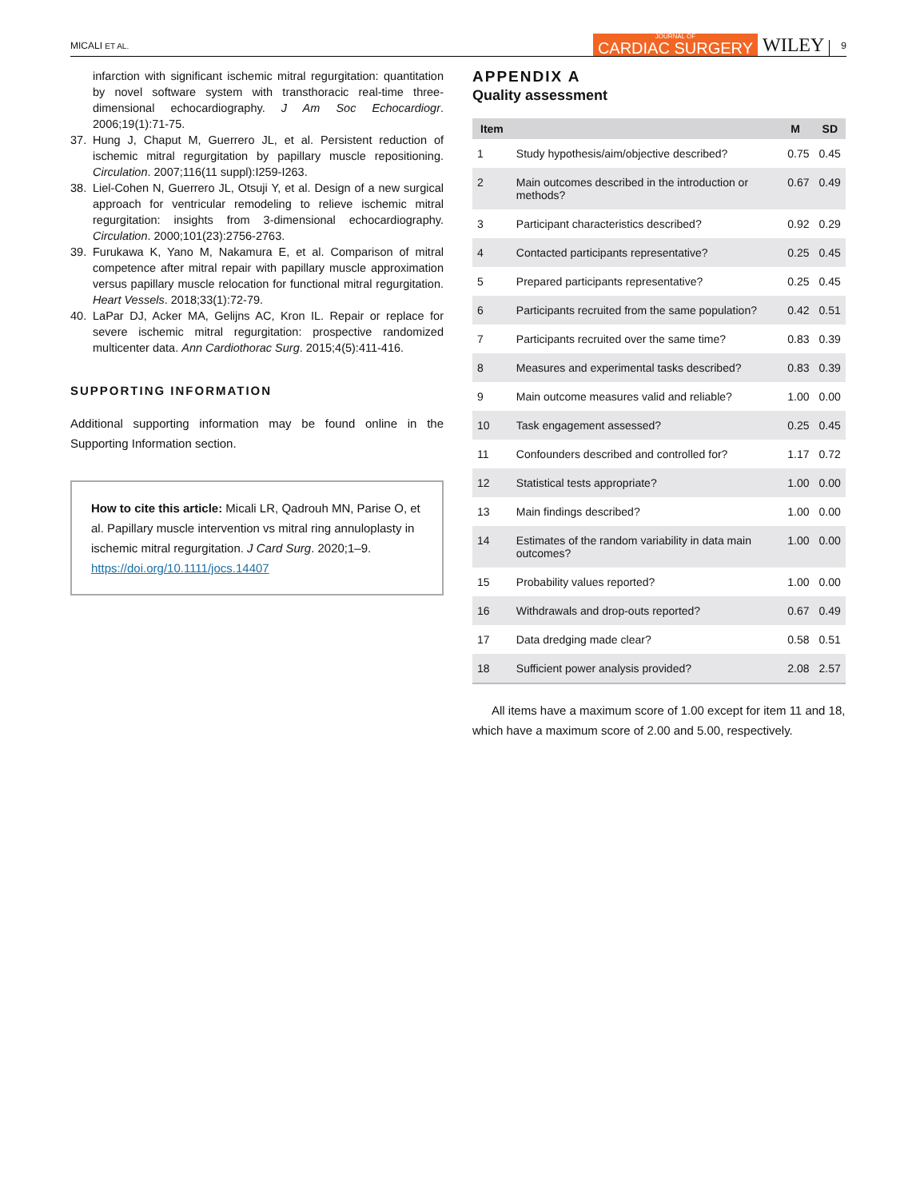MICALI ET AL.
JOURNAL OF
CARDIAC SURGERY WILEY 9
infarction with significant ischemic mitral regurgitation: quantitation by novel software system with transthoracic real-time three-dimensional echocardiography. J Am Soc Echocardiogr. 2006;19(1):71-75.
37. Hung J, Chaput M, Guerrero JL, et al. Persistent reduction of ischemic mitral regurgitation by papillary muscle repositioning. Circulation. 2007;116(11 suppl):I259-I263.
38. Liel-Cohen N, Guerrero JL, Otsuji Y, et al. Design of a new surgical approach for ventricular remodeling to relieve ischemic mitral regurgitation: insights from 3-dimensional echocardiography. Circulation. 2000;101(23):2756-2763.
39. Furukawa K, Yano M, Nakamura E, et al. Comparison of mitral competence after mitral repair with papillary muscle approximation versus papillary muscle relocation for functional mitral regurgitation. Heart Vessels. 2018;33(1):72-79.
40. LaPar DJ, Acker MA, Gelijns AC, Kron IL. Repair or replace for severe ischemic mitral regurgitation: prospective randomized multicenter data. Ann Cardiothorac Surg. 2015;4(5):411-416.
SUPPORTING INFORMATION
Additional supporting information may be found online in the Supporting Information section.
How to cite this article: Micali LR, Qadrouh MN, Parise O, et al. Papillary muscle intervention vs mitral ring annuloplasty in ischemic mitral regurgitation. J Card Surg. 2020;1–9. https://doi.org/10.1111/jocs.14407
APPENDIX A
Quality assessment
| Item | | M | SD |
| --- | --- | --- | --- |
| 1 | Study hypothesis/aim/objective described? | 0.75 | 0.45 |
| 2 | Main outcomes described in the introduction or methods? | 0.67 | 0.49 |
| 3 | Participant characteristics described? | 0.92 | 0.29 |
| 4 | Contacted participants representative? | 0.25 | 0.45 |
| 5 | Prepared participants representative? | 0.25 | 0.45 |
| 6 | Participants recruited from the same population? | 0.42 | 0.51 |
| 7 | Participants recruited over the same time? | 0.83 | 0.39 |
| 8 | Measures and experimental tasks described? | 0.83 | 0.39 |
| 9 | Main outcome measures valid and reliable? | 1.00 | 0.00 |
| 10 | Task engagement assessed? | 0.25 | 0.45 |
| 11 | Confounders described and controlled for? | 1.17 | 0.72 |
| 12 | Statistical tests appropriate? | 1.00 | 0.00 |
| 13 | Main findings described? | 1.00 | 0.00 |
| 14 | Estimates of the random variability in data main outcomes? | 1.00 | 0.00 |
| 15 | Probability values reported? | 1.00 | 0.00 |
| 16 | Withdrawals and drop-outs reported? | 0.67 | 0.49 |
| 17 | Data dredging made clear? | 0.58 | 0.51 |
| 18 | Sufficient power analysis provided? | 2.08 | 2.57 |
All items have a maximum score of 1.00 except for item 11 and 18, which have a maximum score of 2.00 and 5.00, respectively.